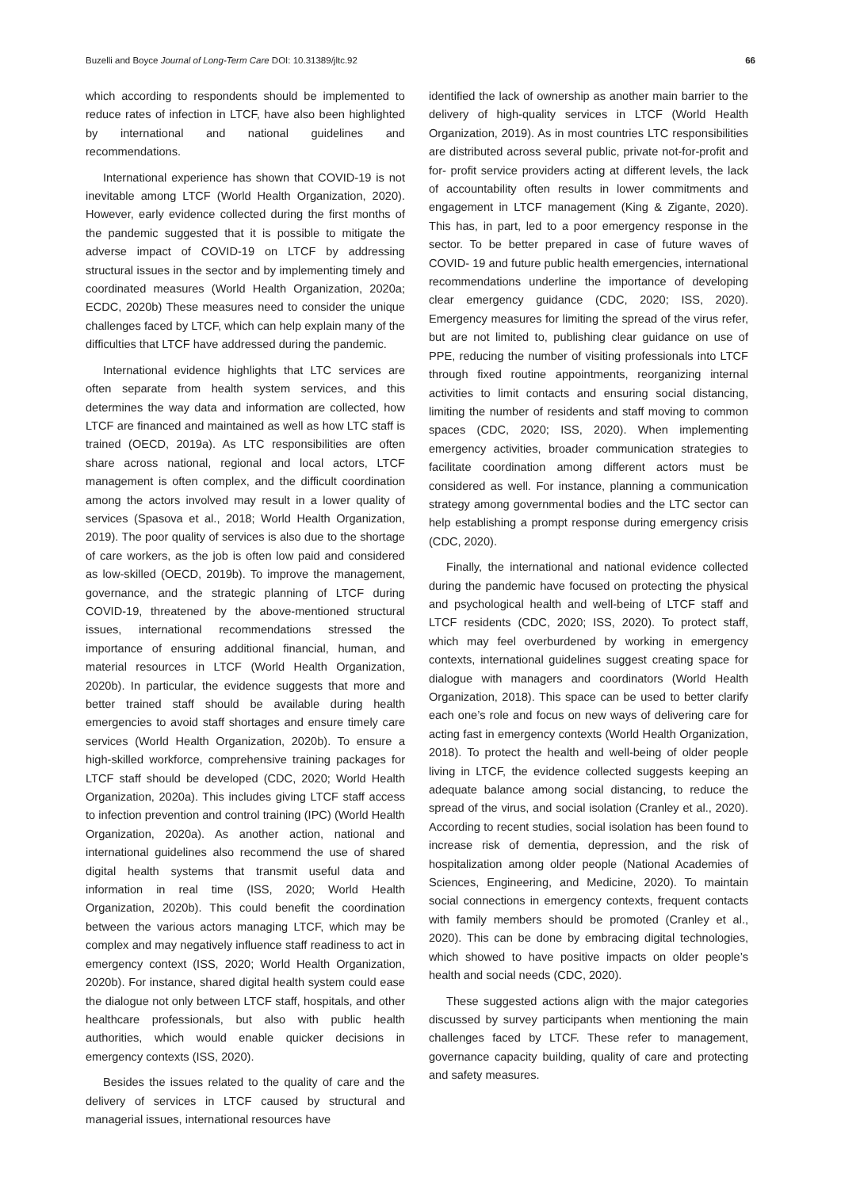Buzelli and Boyce Journal of Long-Term Care DOI: 10.31389/jltc.92 66
which according to respondents should be implemented to reduce rates of infection in LTCF, have also been highlighted by international and national guidelines and recommendations.
International experience has shown that COVID-19 is not inevitable among LTCF (World Health Organization, 2020). However, early evidence collected during the first months of the pandemic suggested that it is possible to mitigate the adverse impact of COVID-19 on LTCF by addressing structural issues in the sector and by implementing timely and coordinated measures (World Health Organization, 2020a; ECDC, 2020b) These measures need to consider the unique challenges faced by LTCF, which can help explain many of the difficulties that LTCF have addressed during the pandemic.
International evidence highlights that LTC services are often separate from health system services, and this determines the way data and information are collected, how LTCF are financed and maintained as well as how LTC staff is trained (OECD, 2019a). As LTC responsibilities are often share across national, regional and local actors, LTCF management is often complex, and the difficult coordination among the actors involved may result in a lower quality of services (Spasova et al., 2018; World Health Organization, 2019). The poor quality of services is also due to the shortage of care workers, as the job is often low paid and considered as low-skilled (OECD, 2019b). To improve the management, governance, and the strategic planning of LTCF during COVID-19, threatened by the above-mentioned structural issues, international recommendations stressed the importance of ensuring additional financial, human, and material resources in LTCF (World Health Organization, 2020b). In particular, the evidence suggests that more and better trained staff should be available during health emergencies to avoid staff shortages and ensure timely care services (World Health Organization, 2020b). To ensure a high-skilled workforce, comprehensive training packages for LTCF staff should be developed (CDC, 2020; World Health Organization, 2020a). This includes giving LTCF staff access to infection prevention and control training (IPC) (World Health Organization, 2020a). As another action, national and international guidelines also recommend the use of shared digital health systems that transmit useful data and information in real time (ISS, 2020; World Health Organization, 2020b). This could benefit the coordination between the various actors managing LTCF, which may be complex and may negatively influence staff readiness to act in emergency context (ISS, 2020; World Health Organization, 2020b). For instance, shared digital health system could ease the dialogue not only between LTCF staff, hospitals, and other healthcare professionals, but also with public health authorities, which would enable quicker decisions in emergency contexts (ISS, 2020).
Besides the issues related to the quality of care and the delivery of services in LTCF caused by structural and managerial issues, international resources have
identified the lack of ownership as another main barrier to the delivery of high-quality services in LTCF (World Health Organization, 2019). As in most countries LTC responsibilities are distributed across several public, private not-for-profit and for- profit service providers acting at different levels, the lack of accountability often results in lower commitments and engagement in LTCF management (King & Zigante, 2020). This has, in part, led to a poor emergency response in the sector. To be better prepared in case of future waves of COVID- 19 and future public health emergencies, international recommendations underline the importance of developing clear emergency guidance (CDC, 2020; ISS, 2020). Emergency measures for limiting the spread of the virus refer, but are not limited to, publishing clear guidance on use of PPE, reducing the number of visiting professionals into LTCF through fixed routine appointments, reorganizing internal activities to limit contacts and ensuring social distancing, limiting the number of residents and staff moving to common spaces (CDC, 2020; ISS, 2020). When implementing emergency activities, broader communication strategies to facilitate coordination among different actors must be considered as well. For instance, planning a communication strategy among governmental bodies and the LTC sector can help establishing a prompt response during emergency crisis (CDC, 2020).
Finally, the international and national evidence collected during the pandemic have focused on protecting the physical and psychological health and well-being of LTCF staff and LTCF residents (CDC, 2020; ISS, 2020). To protect staff, which may feel overburdened by working in emergency contexts, international guidelines suggest creating space for dialogue with managers and coordinators (World Health Organization, 2018). This space can be used to better clarify each one’s role and focus on new ways of delivering care for acting fast in emergency contexts (World Health Organization, 2018). To protect the health and well-being of older people living in LTCF, the evidence collected suggests keeping an adequate balance among social distancing, to reduce the spread of the virus, and social isolation (Cranley et al., 2020). According to recent studies, social isolation has been found to increase risk of dementia, depression, and the risk of hospitalization among older people (National Academies of Sciences, Engineering, and Medicine, 2020). To maintain social connections in emergency contexts, frequent contacts with family members should be promoted (Cranley et al., 2020). This can be done by embracing digital technologies, which showed to have positive impacts on older people’s health and social needs (CDC, 2020).
These suggested actions align with the major categories discussed by survey participants when mentioning the main challenges faced by LTCF. These refer to management, governance capacity building, quality of care and protecting and safety measures.